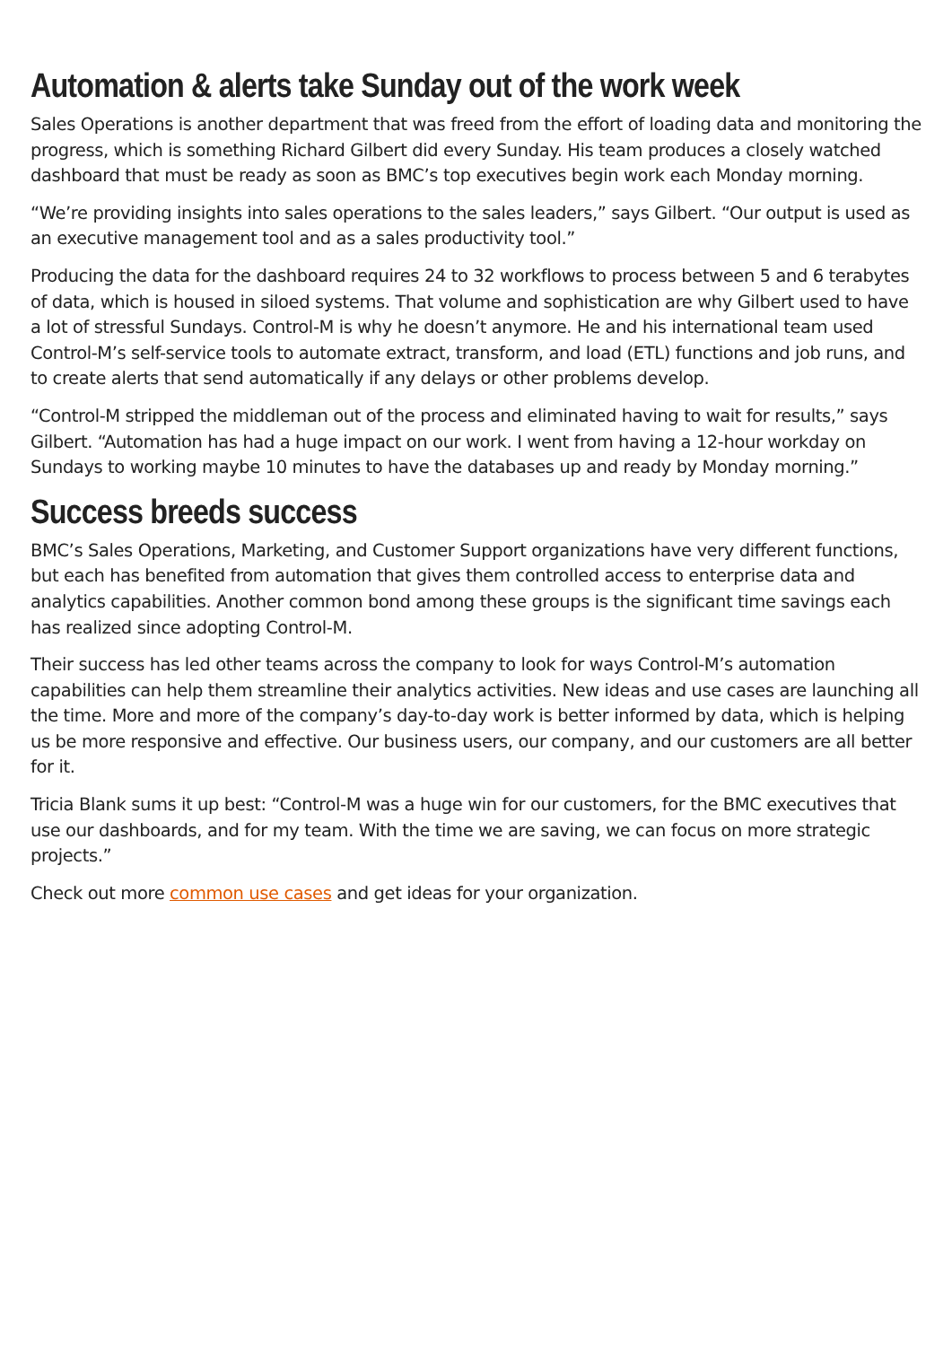Automation & alerts take Sunday out of the work week
Sales Operations is another department that was freed from the effort of loading data and monitoring the progress, which is something Richard Gilbert did every Sunday. His team produces a closely watched dashboard that must be ready as soon as BMC’s top executives begin work each Monday morning.
“We’re providing insights into sales operations to the sales leaders,” says Gilbert. “Our output is used as an executive management tool and as a sales productivity tool.”
Producing the data for the dashboard requires 24 to 32 workflows to process between 5 and 6 terabytes of data, which is housed in siloed systems. That volume and sophistication are why Gilbert used to have a lot of stressful Sundays. Control-M is why he doesn’t anymore. He and his international team used Control-M’s self-service tools to automate extract, transform, and load (ETL) functions and job runs, and to create alerts that send automatically if any delays or other problems develop.
“Control-M stripped the middleman out of the process and eliminated having to wait for results,” says Gilbert. “Automation has had a huge impact on our work. I went from having a 12-hour workday on Sundays to working maybe 10 minutes to have the databases up and ready by Monday morning.”
Success breeds success
BMC’s Sales Operations, Marketing, and Customer Support organizations have very different functions, but each has benefited from automation that gives them controlled access to enterprise data and analytics capabilities. Another common bond among these groups is the significant time savings each has realized since adopting Control-M.
Their success has led other teams across the company to look for ways Control-M’s automation capabilities can help them streamline their analytics activities. New ideas and use cases are launching all the time. More and more of the company’s day-to-day work is better informed by data, which is helping us be more responsive and effective. Our business users, our company, and our customers are all better for it.
Tricia Blank sums it up best: “Control-M was a huge win for our customers, for the BMC executives that use our dashboards, and for my team. With the time we are saving, we can focus on more strategic projects.”
Check out more common use cases and get ideas for your organization.